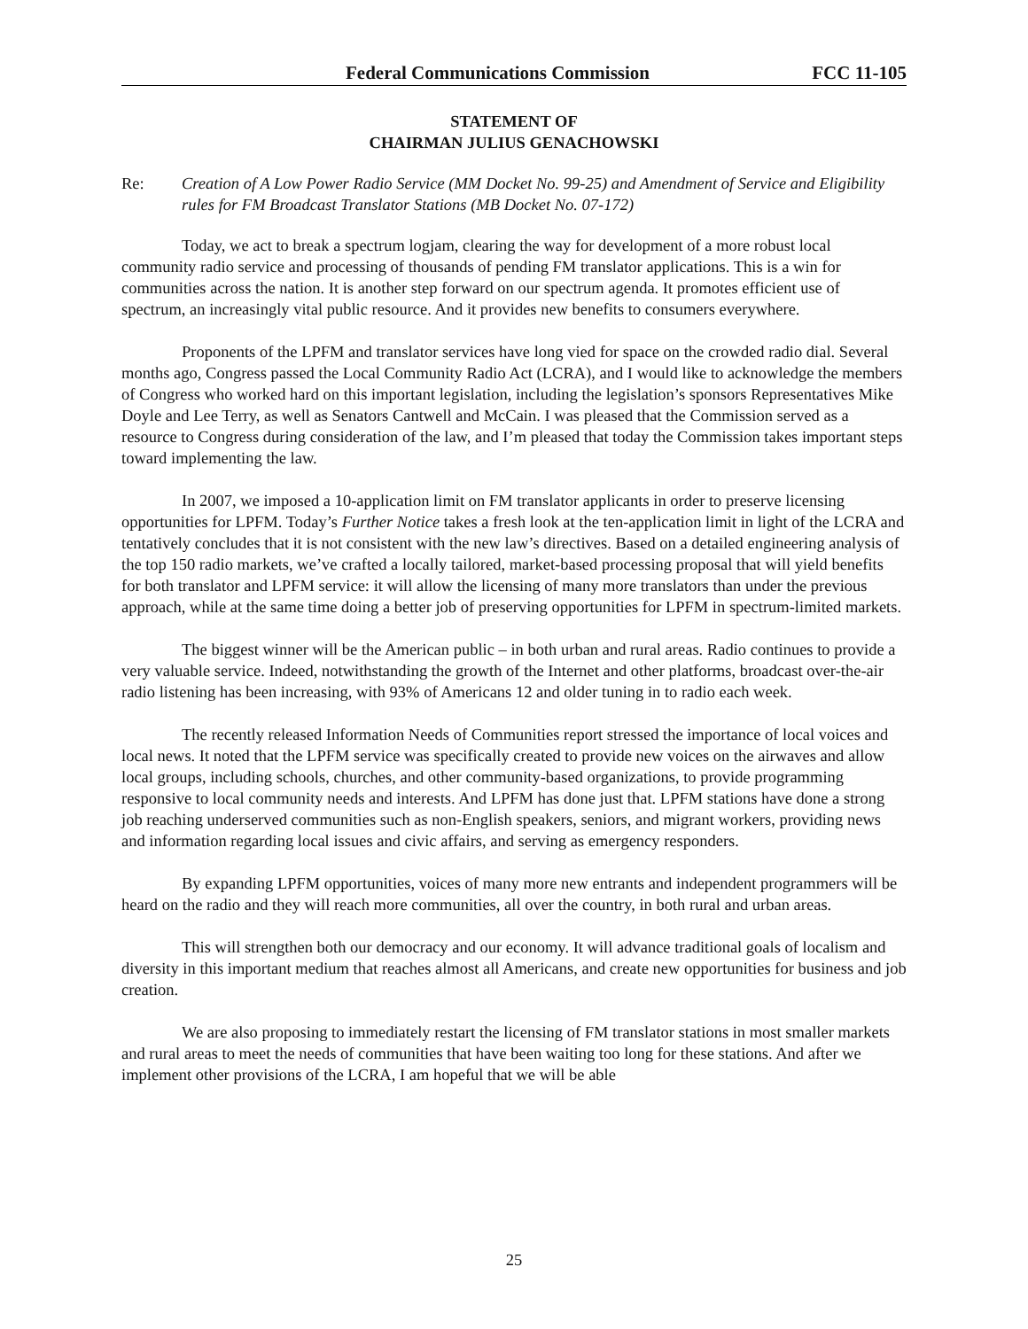Federal Communications Commission FCC 11-105
STATEMENT OF
CHAIRMAN JULIUS GENACHOWSKI
Re: Creation of A Low Power Radio Service (MM Docket No. 99-25) and Amendment of Service and Eligibility rules for FM Broadcast Translator Stations (MB Docket No. 07-172)
Today, we act to break a spectrum logjam, clearing the way for development of a more robust local community radio service and processing of thousands of pending FM translator applications. This is a win for communities across the nation. It is another step forward on our spectrum agenda. It promotes efficient use of spectrum, an increasingly vital public resource. And it provides new benefits to consumers everywhere.
Proponents of the LPFM and translator services have long vied for space on the crowded radio dial. Several months ago, Congress passed the Local Community Radio Act (LCRA), and I would like to acknowledge the members of Congress who worked hard on this important legislation, including the legislation’s sponsors Representatives Mike Doyle and Lee Terry, as well as Senators Cantwell and McCain. I was pleased that the Commission served as a resource to Congress during consideration of the law, and I’m pleased that today the Commission takes important steps toward implementing the law.
In 2007, we imposed a 10-application limit on FM translator applicants in order to preserve licensing opportunities for LPFM. Today’s Further Notice takes a fresh look at the ten-application limit in light of the LCRA and tentatively concludes that it is not consistent with the new law’s directives. Based on a detailed engineering analysis of the top 150 radio markets, we’ve crafted a locally tailored, market-based processing proposal that will yield benefits for both translator and LPFM service: it will allow the licensing of many more translators than under the previous approach, while at the same time doing a better job of preserving opportunities for LPFM in spectrum-limited markets.
The biggest winner will be the American public – in both urban and rural areas. Radio continues to provide a very valuable service. Indeed, notwithstanding the growth of the Internet and other platforms, broadcast over-the-air radio listening has been increasing, with 93% of Americans 12 and older tuning in to radio each week.
The recently released Information Needs of Communities report stressed the importance of local voices and local news. It noted that the LPFM service was specifically created to provide new voices on the airwaves and allow local groups, including schools, churches, and other community-based organizations, to provide programming responsive to local community needs and interests. And LPFM has done just that. LPFM stations have done a strong job reaching underserved communities such as non-English speakers, seniors, and migrant workers, providing news and information regarding local issues and civic affairs, and serving as emergency responders.
By expanding LPFM opportunities, voices of many more new entrants and independent programmers will be heard on the radio and they will reach more communities, all over the country, in both rural and urban areas.
This will strengthen both our democracy and our economy. It will advance traditional goals of localism and diversity in this important medium that reaches almost all Americans, and create new opportunities for business and job creation.
We are also proposing to immediately restart the licensing of FM translator stations in most smaller markets and rural areas to meet the needs of communities that have been waiting too long for these stations. And after we implement other provisions of the LCRA, I am hopeful that we will be able
25